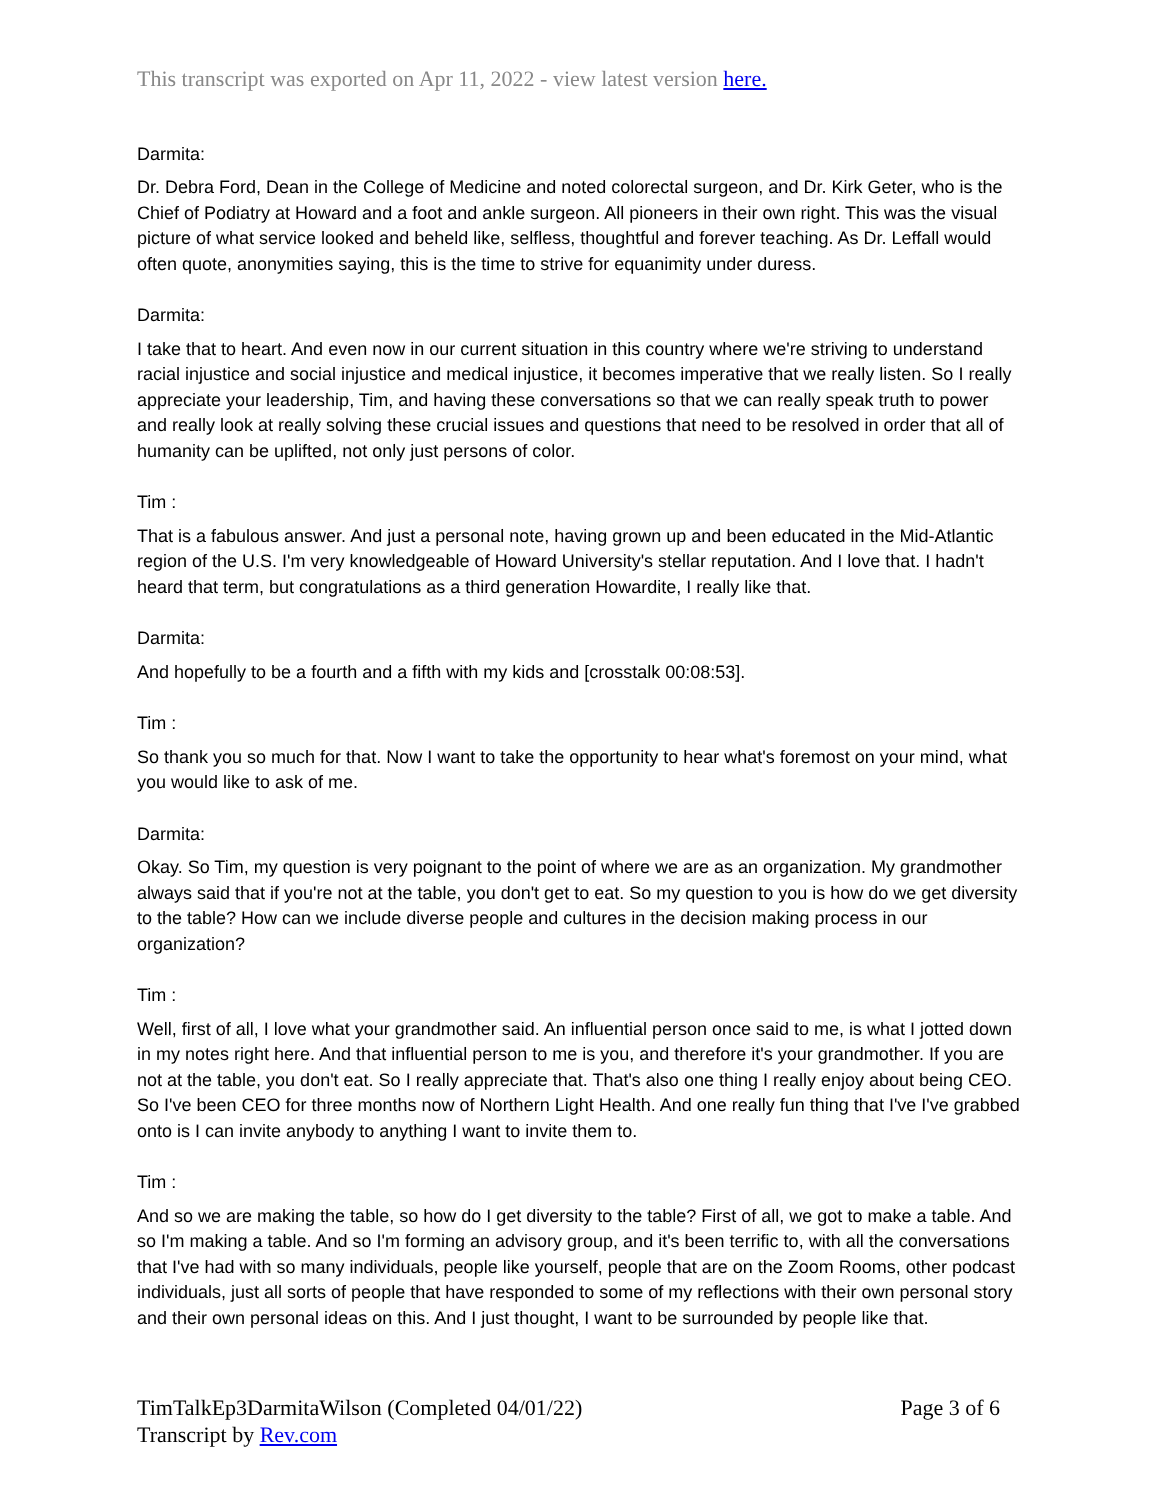This transcript was exported on Apr 11, 2022 - view latest version here.
Darmita:
Dr. Debra Ford, Dean in the College of Medicine and noted colorectal surgeon, and Dr. Kirk Geter, who is the Chief of Podiatry at Howard and a foot and ankle surgeon. All pioneers in their own right. This was the visual picture of what service looked and beheld like, selfless, thoughtful and forever teaching. As Dr. Leffall would often quote, anonymities saying, this is the time to strive for equanimity under duress.
Darmita:
I take that to heart. And even now in our current situation in this country where we're striving to understand racial injustice and social injustice and medical injustice, it becomes imperative that we really listen. So I really appreciate your leadership, Tim, and having these conversations so that we can really speak truth to power and really look at really solving these crucial issues and questions that need to be resolved in order that all of humanity can be uplifted, not only just persons of color.
Tim :
That is a fabulous answer. And just a personal note, having grown up and been educated in the Mid-Atlantic region of the U.S. I'm very knowledgeable of Howard University's stellar reputation. And I love that. I hadn't heard that term, but congratulations as a third generation Howardite, I really like that.
Darmita:
And hopefully to be a fourth and a fifth with my kids and [crosstalk 00:08:53].
Tim :
So thank you so much for that. Now I want to take the opportunity to hear what's foremost on your mind, what you would like to ask of me.
Darmita:
Okay. So Tim, my question is very poignant to the point of where we are as an organization. My grandmother always said that if you're not at the table, you don't get to eat. So my question to you is how do we get diversity to the table? How can we include diverse people and cultures in the decision making process in our organization?
Tim :
Well, first of all, I love what your grandmother said. An influential person once said to me, is what I jotted down in my notes right here. And that influential person to me is you, and therefore it's your grandmother. If you are not at the table, you don't eat. So I really appreciate that. That's also one thing I really enjoy about being CEO. So I've been CEO for three months now of Northern Light Health. And one really fun thing that I've I've grabbed onto is I can invite anybody to anything I want to invite them to.
Tim :
And so we are making the table, so how do I get diversity to the table? First of all, we got to make a table. And so I'm making a table. And so I'm forming an advisory group, and it's been terrific to, with all the conversations that I've had with so many individuals, people like yourself, people that are on the Zoom Rooms, other podcast individuals, just all sorts of people that have responded to some of my reflections with their own personal story and their own personal ideas on this. And I just thought, I want to be surrounded by people like that.
TimTalkEp3DarmitaWilson (Completed 04/01/22)
Transcript by Rev.com
Page 3 of 6